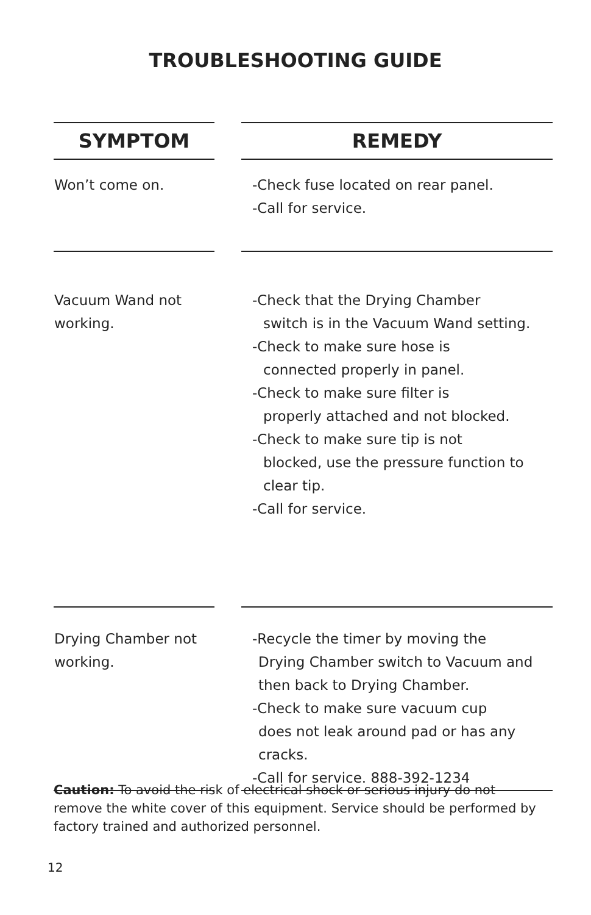TROUBLESHOOTING GUIDE
| SYMPTOM | | REMEDY |
| Won’t come on. | | -Check fuse located on rear panel. -Call for service. |
| Vacuum Wand not working. | | -Check that the Drying Chamber switch is in the Vacuum Wand setting. -Check to make sure hose is connected properly in panel. -Check to make sure filter is properly attached and not blocked. -Check to make sure tip is not blocked, use the pressure function to clear tip. -Call for service. |
| Drying Chamber not working. | | -Recycle the timer by moving the Drying Chamber switch to Vacuum and then back to Drying Chamber. -Check to make sure vacuum cup does not leak around pad or has any cracks. -Call for service. 888-392-1234 |
Caution: To avoid the risk of electrical shock or serious injury do not remove the white cover of this equipment. Service should be performed by factory trained and authorized personnel.
12